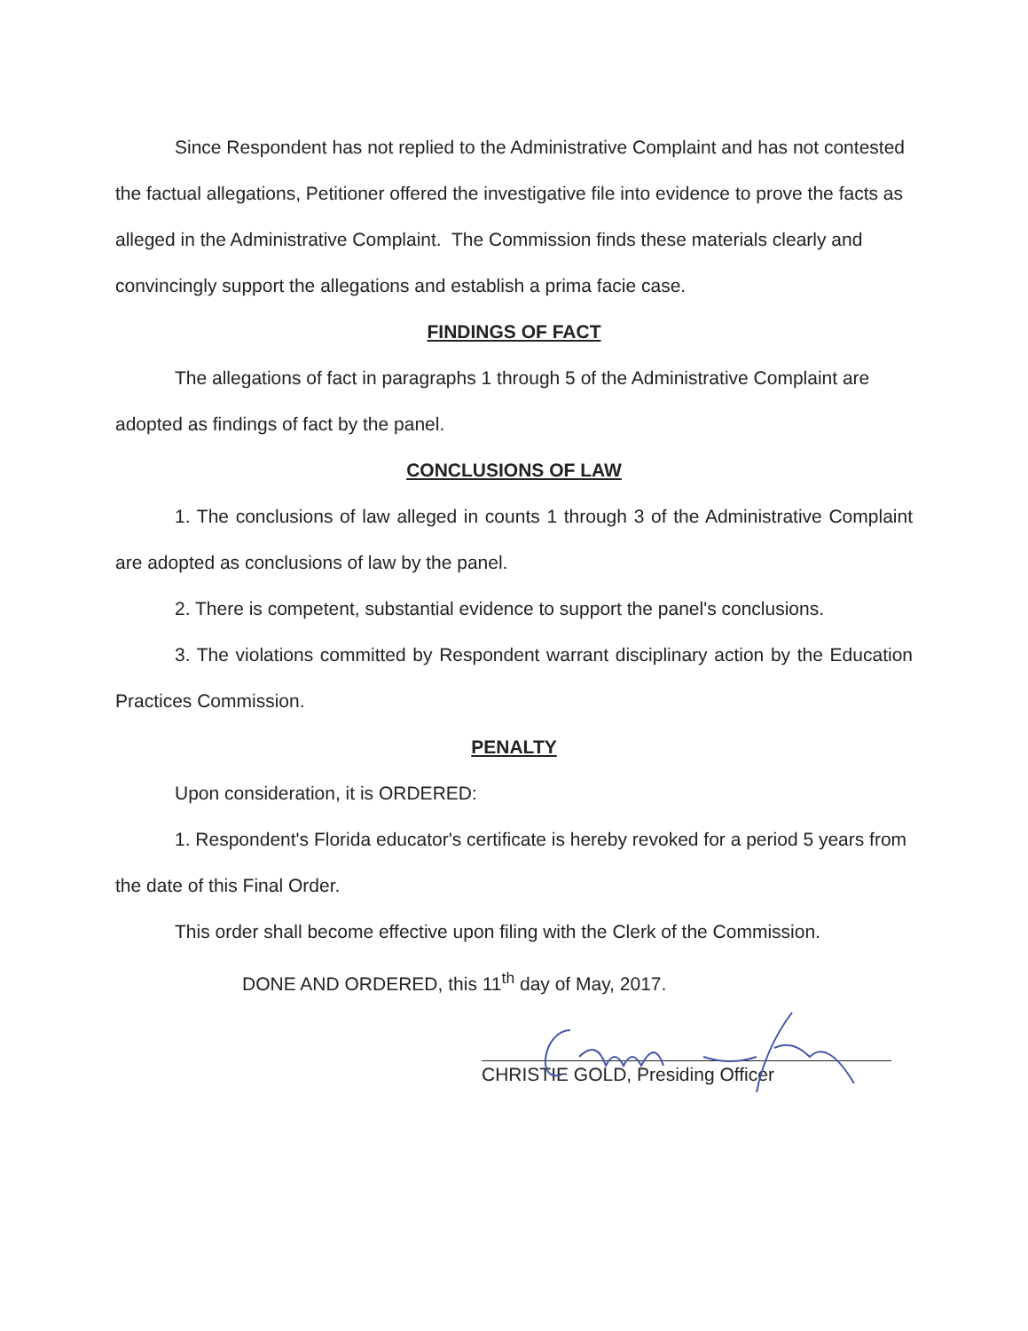Since Respondent has not replied to the Administrative Complaint and has not contested the factual allegations, Petitioner offered the investigative file into evidence to prove the facts as alleged in the Administrative Complaint. The Commission finds these materials clearly and convincingly support the allegations and establish a prima facie case.
FINDINGS OF FACT
The allegations of fact in paragraphs 1 through 5 of the Administrative Complaint are adopted as findings of fact by the panel.
CONCLUSIONS OF LAW
1. The conclusions of law alleged in counts 1 through 3 of the Administrative Complaint are adopted as conclusions of law by the panel.
2. There is competent, substantial evidence to support the panel's conclusions.
3. The violations committed by Respondent warrant disciplinary action by the Education Practices Commission.
PENALTY
Upon consideration, it is ORDERED:
1. Respondent's Florida educator's certificate is hereby revoked for a period 5 years from the date of this Final Order.
This order shall become effective upon filing with the Clerk of the Commission.
DONE AND ORDERED, this 11<sup>th</sup> day of May, 2017.
CHRISTIE GOLD, Presiding Officer